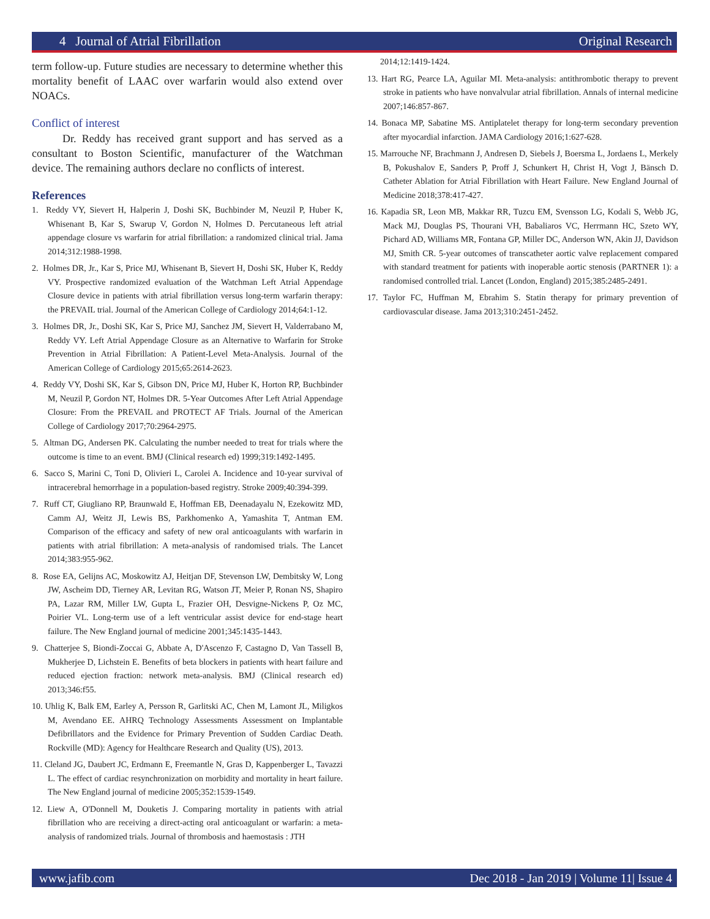4 Journal of Atrial Fibrillation Original Research
term follow-up. Future studies are necessary to determine whether this mortality benefit of LAAC over warfarin would also extend over NOACs.
Conflict of interest
Dr. Reddy has received grant support and has served as a consultant to Boston Scientific, manufacturer of the Watchman device. The remaining authors declare no conflicts of interest.
References
1. Reddy VY, Sievert H, Halperin J, Doshi SK, Buchbinder M, Neuzil P, Huber K, Whisenant B, Kar S, Swarup V, Gordon N, Holmes D. Percutaneous left atrial appendage closure vs warfarin for atrial fibrillation: a randomized clinical trial. Jama 2014;312:1988-1998.
2. Holmes DR, Jr., Kar S, Price MJ, Whisenant B, Sievert H, Doshi SK, Huber K, Reddy VY. Prospective randomized evaluation of the Watchman Left Atrial Appendage Closure device in patients with atrial fibrillation versus long-term warfarin therapy: the PREVAIL trial. Journal of the American College of Cardiology 2014;64:1-12.
3. Holmes DR, Jr., Doshi SK, Kar S, Price MJ, Sanchez JM, Sievert H, Valderrabano M, Reddy VY. Left Atrial Appendage Closure as an Alternative to Warfarin for Stroke Prevention in Atrial Fibrillation: A Patient-Level Meta-Analysis. Journal of the American College of Cardiology 2015;65:2614-2623.
4. Reddy VY, Doshi SK, Kar S, Gibson DN, Price MJ, Huber K, Horton RP, Buchbinder M, Neuzil P, Gordon NT, Holmes DR. 5-Year Outcomes After Left Atrial Appendage Closure: From the PREVAIL and PROTECT AF Trials. Journal of the American College of Cardiology 2017;70:2964-2975.
5. Altman DG, Andersen PK. Calculating the number needed to treat for trials where the outcome is time to an event. BMJ (Clinical research ed) 1999;319:1492-1495.
6. Sacco S, Marini C, Toni D, Olivieri L, Carolei A. Incidence and 10-year survival of intracerebral hemorrhage in a population-based registry. Stroke 2009;40:394-399.
7. Ruff CT, Giugliano RP, Braunwald E, Hoffman EB, Deenadayalu N, Ezekowitz MD, Camm AJ, Weitz JI, Lewis BS, Parkhomenko A, Yamashita T, Antman EM. Comparison of the efficacy and safety of new oral anticoagulants with warfarin in patients with atrial fibrillation: A meta-analysis of randomised trials. The Lancet 2014;383:955-962.
8. Rose EA, Gelijns AC, Moskowitz AJ, Heitjan DF, Stevenson LW, Dembitsky W, Long JW, Ascheim DD, Tierney AR, Levitan RG, Watson JT, Meier P, Ronan NS, Shapiro PA, Lazar RM, Miller LW, Gupta L, Frazier OH, Desvigne-Nickens P, Oz MC, Poirier VL. Long-term use of a left ventricular assist device for end-stage heart failure. The New England journal of medicine 2001;345:1435-1443.
9. Chatterjee S, Biondi-Zoccai G, Abbate A, D'Ascenzo F, Castagno D, Van Tassell B, Mukherjee D, Lichstein E. Benefits of beta blockers in patients with heart failure and reduced ejection fraction: network meta-analysis. BMJ (Clinical research ed) 2013;346:f55.
10. Uhlig K, Balk EM, Earley A, Persson R, Garlitski AC, Chen M, Lamont JL, Miligkos M, Avendano EE. AHRQ Technology Assessments Assessment on Implantable Defibrillators and the Evidence for Primary Prevention of Sudden Cardiac Death. Rockville (MD): Agency for Healthcare Research and Quality (US), 2013.
11. Cleland JG, Daubert JC, Erdmann E, Freemantle N, Gras D, Kappenberger L, Tavazzi L. The effect of cardiac resynchronization on morbidity and mortality in heart failure. The New England journal of medicine 2005;352:1539-1549.
12. Liew A, O'Donnell M, Douketis J. Comparing mortality in patients with atrial fibrillation who are receiving a direct-acting oral anticoagulant or warfarin: a meta-analysis of randomized trials. Journal of thrombosis and haemostasis : JTH
2014;12:1419-1424.
13. Hart RG, Pearce LA, Aguilar MI. Meta-analysis: antithrombotic therapy to prevent stroke in patients who have nonvalvular atrial fibrillation. Annals of internal medicine 2007;146:857-867.
14. Bonaca MP, Sabatine MS. Antiplatelet therapy for long-term secondary prevention after myocardial infarction. JAMA Cardiology 2016;1:627-628.
15. Marrouche NF, Brachmann J, Andresen D, Siebels J, Boersma L, Jordaens L, Merkely B, Pokushalov E, Sanders P, Proff J, Schunkert H, Christ H, Vogt J, Bänsch D. Catheter Ablation for Atrial Fibrillation with Heart Failure. New England Journal of Medicine 2018;378:417-427.
16. Kapadia SR, Leon MB, Makkar RR, Tuzcu EM, Svensson LG, Kodali S, Webb JG, Mack MJ, Douglas PS, Thourani VH, Babaliaros VC, Herrmann HC, Szeto WY, Pichard AD, Williams MR, Fontana GP, Miller DC, Anderson WN, Akin JJ, Davidson MJ, Smith CR. 5-year outcomes of transcatheter aortic valve replacement compared with standard treatment for patients with inoperable aortic stenosis (PARTNER 1): a randomised controlled trial. Lancet (London, England) 2015;385:2485-2491.
17. Taylor FC, Huffman M, Ebrahim S. Statin therapy for primary prevention of cardiovascular disease. Jama 2013;310:2451-2452.
www.jafib.com Dec 2018 - Jan 2019 | Volume 11| Issue 4